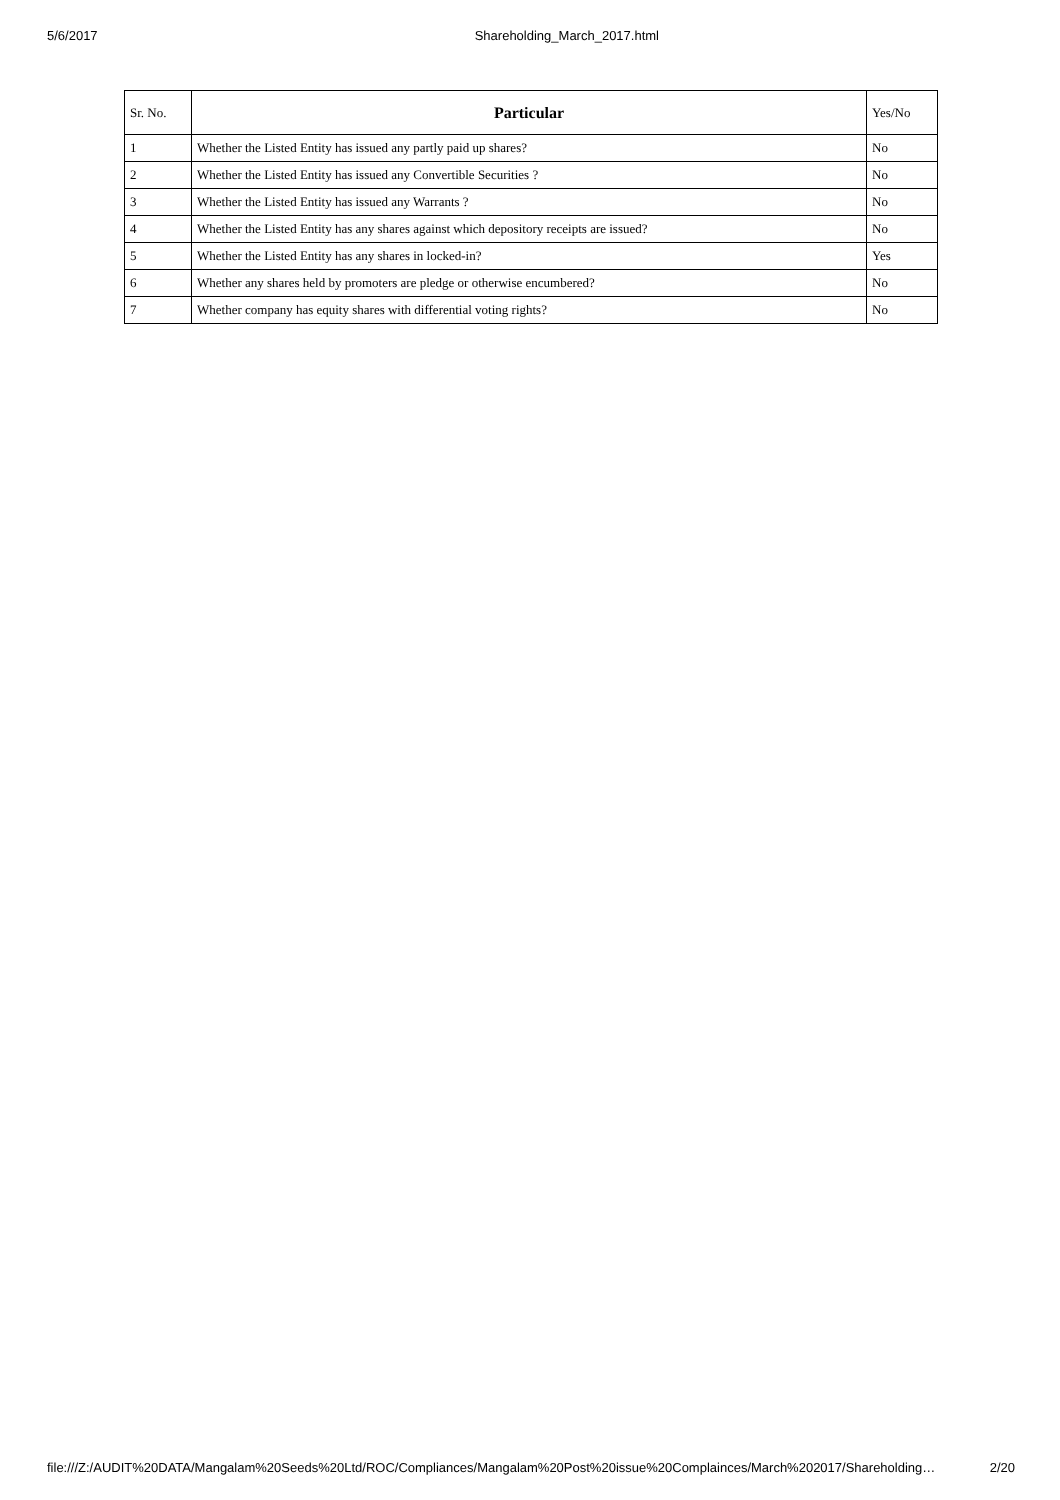5/6/2017 Shareholding_March_2017.html
| Sr. No. | Particular | Yes/No |
| --- | --- | --- |
| 1 | Whether the Listed Entity has issued any partly paid up shares? | No |
| 2 | Whether the Listed Entity has issued any Convertible Securities ? | No |
| 3 | Whether the Listed Entity has issued any Warrants ? | No |
| 4 | Whether the Listed Entity has any shares against which depository receipts are issued? | No |
| 5 | Whether the Listed Entity has any shares in locked-in? | Yes |
| 6 | Whether any shares held by promoters are pledge or otherwise encumbered? | No |
| 7 | Whether company has equity shares with differential voting rights? | No |
file:///Z:/AUDIT%20DATA/Mangalam%20Seeds%20Ltd/ROC/Compliances/Mangalam%20Post%20issue%20Complainces/March%202017/Shareholding… 2/20